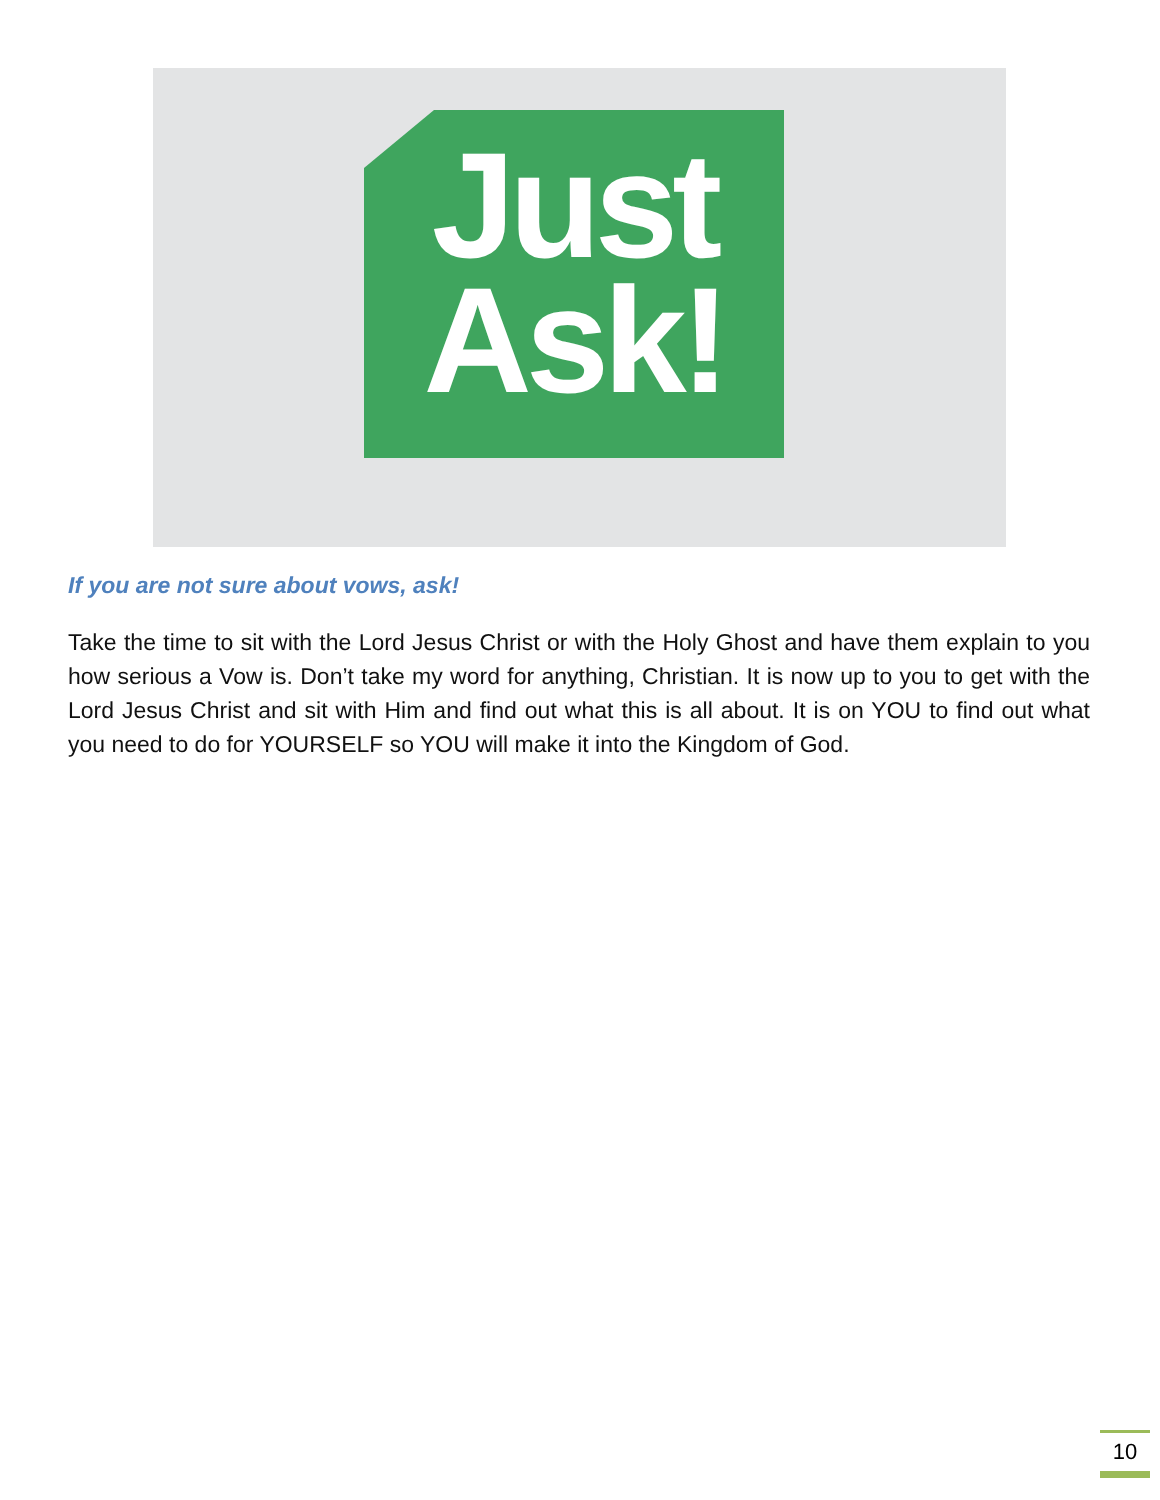Just
Ask!
If you are not sure about vows, ask!
Take the time to sit with the Lord Jesus Christ or with the Holy Ghost and have them explain to you how serious a Vow is. Don’t take my word for anything, Christian. It is now up to you to get with the Lord Jesus Christ and sit with Him and find out what this is all about. It is on YOU to find out what you need to do for YOURSELF so YOU will make it into the Kingdom of God.
10